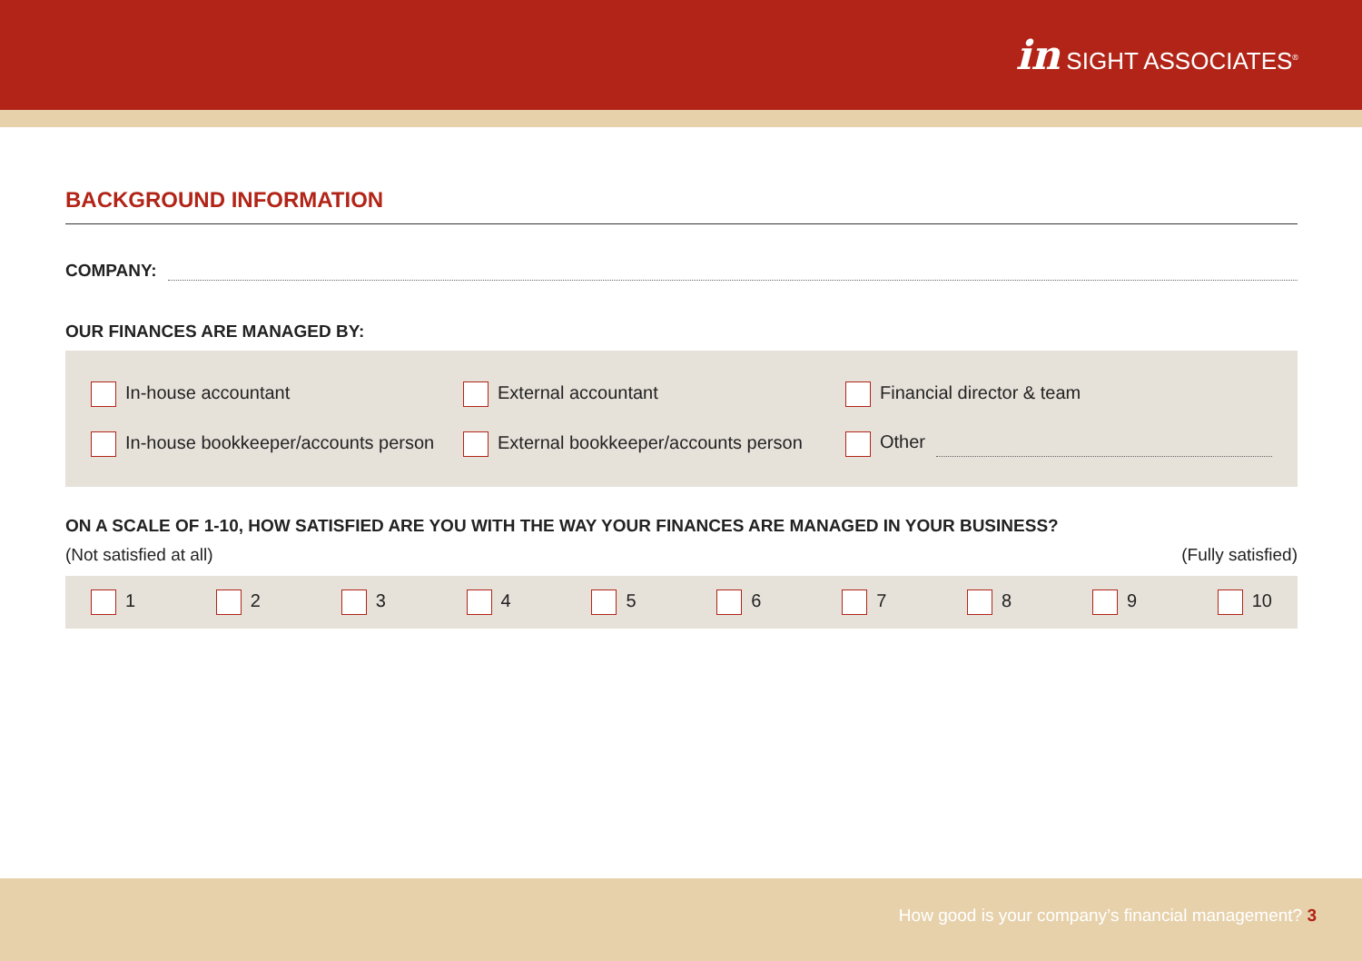in SIGHT ASSOCIATES<sup>®</sup>
BACKGROUND INFORMATION
COMPANY:
OUR FINANCES ARE MANAGED BY:
In-house accountant External accountant Financial director & team
In-house bookkeeper/accounts person
External bookkeeper/accounts person Other
ON A SCALE OF 1-10, HOW SATISFIED ARE YOU WITH THE WAY YOUR FINANCES ARE MANAGED IN YOUR BUSINESS?
(Not satisfied at all) (Fully satisfied)
1 2 3 4 5 6 7 8 9 10
How good is your company’s financial management? 3